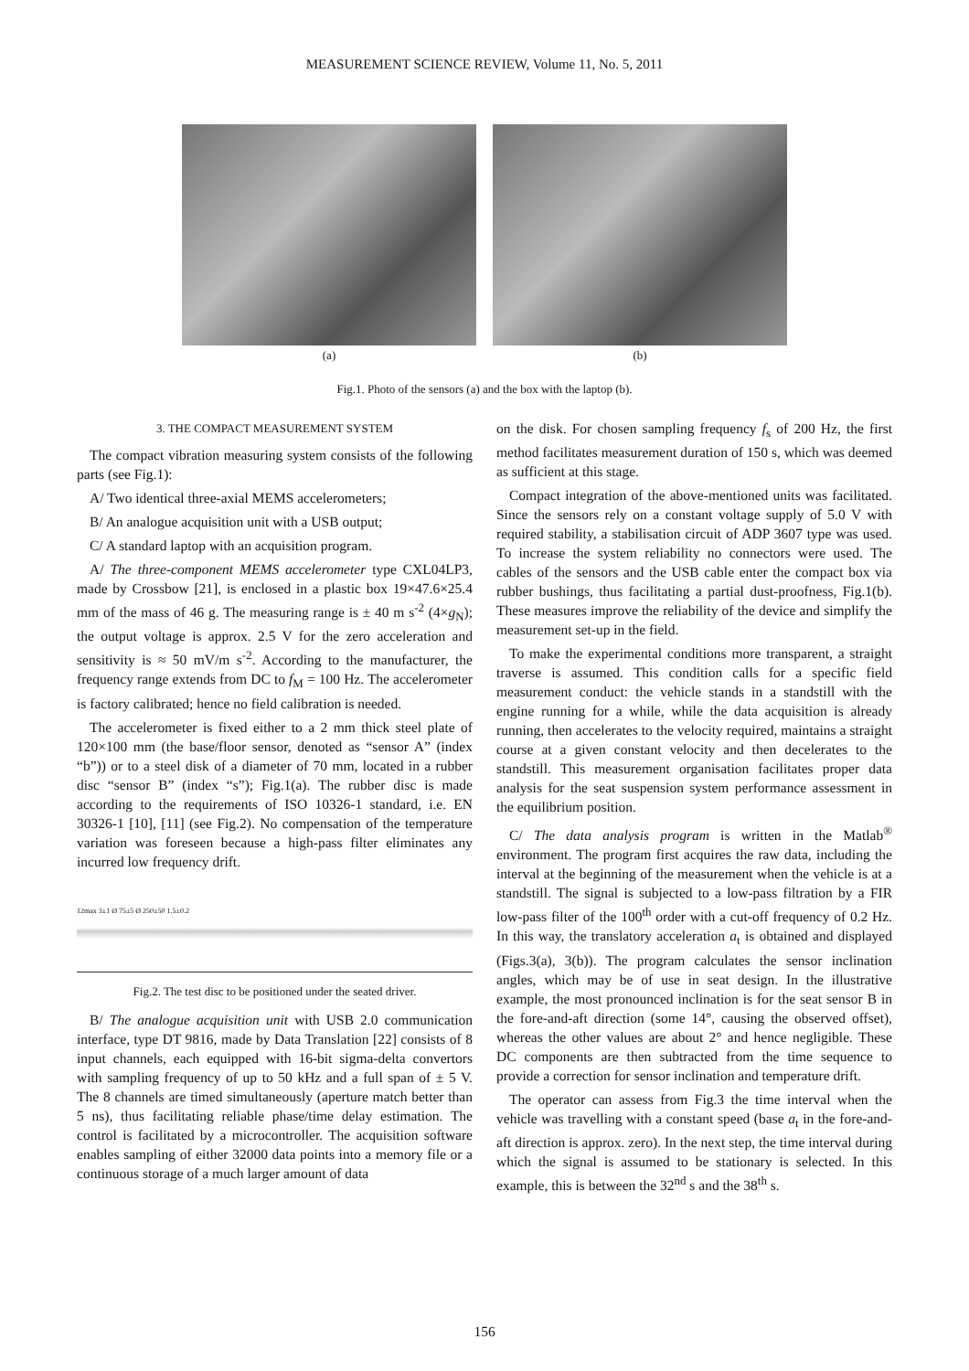MEASUREMENT SCIENCE REVIEW, Volume 11, No. 5, 2011
(a) (b)
Fig.1. Photo of the sensors (a) and the box with the laptop (b).
3. THE COMPACT MEASUREMENT SYSTEM
The compact vibration measuring system consists of the following parts (see Fig.1):
A/ Two identical three-axial MEMS accelerometers;
B/ An analogue acquisition unit with a USB output;
C/ A standard laptop with an acquisition program.
A/ The three-component MEMS accelerometer type CXL04LP3, made by Crossbow [21], is enclosed in a plastic box 19×47.6×25.4 mm of the mass of 46 g. The measuring range is ± 40 m s<sup>-2</sup> (4×g<sub>N</sub>); the output voltage is approx. 2.5 V for the zero acceleration and sensitivity is ≈ 50 mV/m s<sup>-2</sup>. According to the manufacturer, the frequency range extends from DC to f<sub>M</sub> = 100 Hz. The accelerometer is factory calibrated; hence no field calibration is needed.
The accelerometer is fixed either to a 2 mm thick steel plate of 120×100 mm (the base/floor sensor, denoted as “sensor A” (index “b”)) or to a steel disk of a diameter of 70 mm, located in a rubber disc “sensor B” (index “s”); Fig.1(a). The rubber disc is made according to the requirements of ISO 10326-1 standard, i.e. EN 30326-1 [10], [11] (see Fig.2). No compensation of the temperature variation was foreseen because a high-pass filter eliminates any incurred low frequency drift.
12max 3±1 Ø 75±5 Ø 250±50 1.5±0.2
Fig.2. The test disc to be positioned under the seated driver.
B/ The analogue acquisition unit with USB 2.0 communication interface, type DT 9816, made by Data Translation [22] consists of 8 input channels, each equipped with 16-bit sigma-delta convertors with sampling frequency of up to 50 kHz and a full span of ± 5 V. The 8 channels are timed simultaneously (aperture match better than 5 ns), thus facilitating reliable phase/time delay estimation. The control is facilitated by a microcontroller. The acquisition software enables sampling of either 32000 data points into a memory file or a continuous storage of a much larger amount of data
on the disk. For chosen sampling frequency f<sub>s</sub> of 200 Hz, the first method facilitates measurement duration of 150 s, which was deemed as sufficient at this stage.
Compact integration of the above-mentioned units was facilitated. Since the sensors rely on a constant voltage supply of 5.0 V with required stability, a stabilisation circuit of ADP 3607 type was used. To increase the system reliability no connectors were used. The cables of the sensors and the USB cable enter the compact box via rubber bushings, thus facilitating a partial dust-proofness, Fig.1(b). These measures improve the reliability of the device and simplify the measurement set-up in the field.
To make the experimental conditions more transparent, a straight traverse is assumed. This condition calls for a specific field measurement conduct: the vehicle stands in a standstill with the engine running for a while, while the data acquisition is already running, then accelerates to the velocity required, maintains a straight course at a given constant velocity and then decelerates to the standstill. This measurement organisation facilitates proper data analysis for the seat suspension system performance assessment in the equilibrium position.
C/ The data analysis program is written in the Matlab<sup>®</sup> environment. The program first acquires the raw data, including the interval at the beginning of the measurement when the vehicle is at a standstill. The signal is subjected to a low-pass filtration by a FIR low-pass filter of the 100<sup>th</sup> order with a cut-off frequency of 0.2 Hz. In this way, the translatory acceleration a<sub>t</sub> is obtained and displayed (Figs.3(a), 3(b)). The program calculates the sensor inclination angles, which may be of use in seat design. In the illustrative example, the most pronounced inclination is for the seat sensor B in the fore-and-aft direction (some 14°, causing the observed offset), whereas the other values are about 2° and hence negligible. These DC components are then subtracted from the time sequence to provide a correction for sensor inclination and temperature drift.
The operator can assess from Fig.3 the time interval when the vehicle was travelling with a constant speed (base a<sub>t</sub> in the fore-and-aft direction is approx. zero). In the next step, the time interval during which the signal is assumed to be stationary is selected. In this example, this is between the 32<sup>nd</sup> s and the 38<sup>th</sup> s.
156